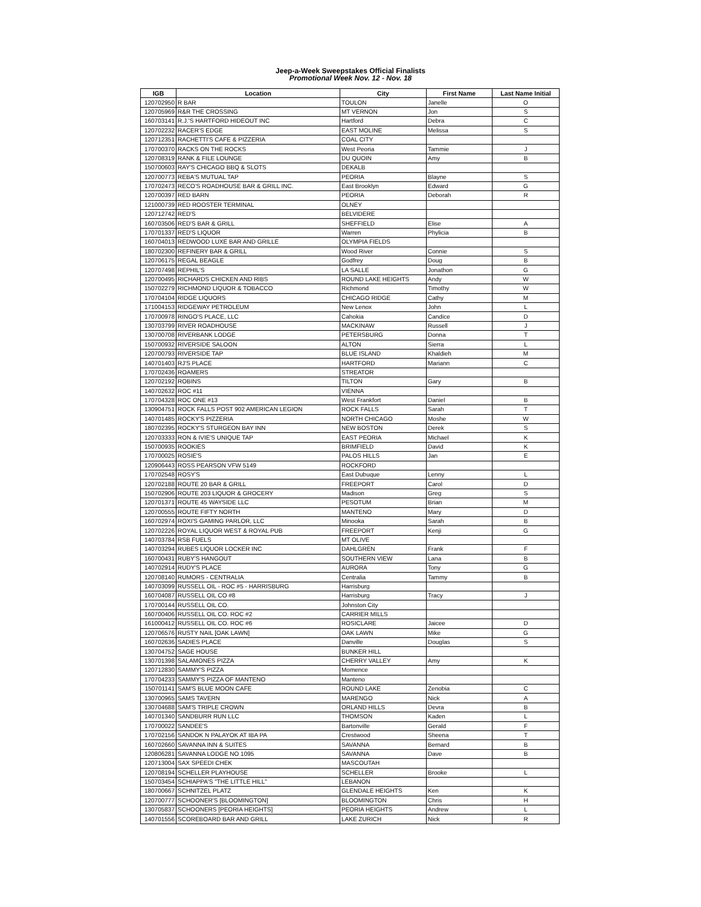Jeep-a-Week Sweepstakes Official Finalists
Promotional Week Nov. 12 - Nov. 18
| IGB | Location | City | First Name | Last Name Initial |
| --- | --- | --- | --- | --- |
| 120702950 | R BAR | TOULON | Janelle | O |
| 120705969 | R&R THE CROSSING | MT VERNON | Jon | S |
| 160703141 | R.J.'S HARTFORD HIDEOUT INC | Hartford | Debra | C |
| 120702232 | RACER'S EDGE | EAST MOLINE | Melissa | S |
| 120712351 | RACHETTI'S CAFE & PIZZERIA | COAL CITY | | |
| 170700370 | RACKS ON THE ROCKS | West Peoria | Tammie | J |
| 120708319 | RANK & FILE LOUNGE | DU QUOIN | Amy | B |
| 150700603 | RAY'S CHICAGO BBQ & SLOTS | DEKALB | | |
| 120700773 | REBA'S MUTUAL TAP | PEORIA | Blayne | S |
| 170702473 | RECO'S ROADHOUSE BAR & GRILL INC. | East Brooklyn | Edward | G |
| 120700397 | RED BARN | PEORIA | Deborah | R |
| 121000739 | RED ROOSTER TERMINAL | OLNEY | | |
| 120712742 | RED'S | BELVIDERE | | |
| 160703506 | RED'S BAR & GRILL | SHEFFIELD | Elise | A |
| 170701337 | RED'S LIQUOR | Warren | Phylicia | B |
| 160704013 | REDWOOD LUXE BAR AND GRILLE | OLYMPIA FIELDS | | |
| 180702300 | REFINERY BAR & GRILL | Wood River | Connie | S |
| 120706175 | REGAL BEAGLE | Godfrey | Doug | B |
| 120707498 | REPHIL'S | LA SALLE | Jonathon | G |
| 120700495 | RICHARDS CHICKEN AND RIBS | ROUND LAKE HEIGHTS | Andy | W |
| 150702279 | RICHMOND LIQUOR & TOBACCO | Richmond | Timothy | W |
| 170704104 | RIDGE LIQUORS | CHICAGO RIDGE | Cathy | M |
| 171004153 | RIDGEWAY PETROLEUM | New Lenox | John | L |
| 170700978 | RINGO'S PLACE, LLC | Cahokia | Candice | D |
| 130703799 | RIVER ROADHOUSE | MACKINAW | Russell | J |
| 130700708 | RIVERBANK LODGE | PETERSBURG | Donna | T |
| 150700932 | RIVERSIDE SALOON | ALTON | Sierra | L |
| 120700793 | RIVERSIDE TAP | BLUE ISLAND | Khaldieh | M |
| 140701403 | RJ'S PLACE | HARTFORD | Mariann | C |
| 170702436 | ROAMERS | STREATOR | | |
| 120702192 | ROBINS | TILTON | Gary | B |
| 140702632 | ROC #11 | VIENNA | | |
| 170704328 | ROC ONE #13 | West Frankfort | Daniel | B |
| 130904751 | ROCK FALLS POST 902 AMERICAN LEGION | ROCK FALLS | Sarah | T |
| 140701485 | ROCKY'S PIZZERIA | NORTH CHICAGO | Moshe | W |
| 180702395 | ROCKY'S STURGEON BAY INN | NEW BOSTON | Derek | S |
| 120703333 | RON & IVIE'S UNIQUE TAP | EAST PEORIA | Michael | K |
| 150700935 | ROOKIES | BRIMFIELD | David | K |
| 170700025 | ROSIE'S | PALOS HILLS | Jan | E |
| 120906443 | ROSS PEARSON VFW 5149 | ROCKFORD | | |
| 170702548 | ROSY'S | East Dubuque | Lenny | L |
| 120702188 | ROUTE 20 BAR & GRILL | FREEPORT | Carol | D |
| 150702906 | ROUTE 203 LIQUOR & GROCERY | Madison | Greg | S |
| 120701371 | ROUTE 45 WAYSIDE LLC | PESOTUM | Brian | M |
| 120700555 | ROUTE FIFTY NORTH | MANTENO | Mary | D |
| 160702974 | ROXI'S GAMING PARLOR, LLC | Minooka | Sarah | B |
| 120702226 | ROYAL LIQUOR WEST & ROYAL PUB | FREEPORT | Kenji | G |
| 140703784 | RSB FUELS | MT OLIVE | | |
| 140703294 | RUBES LIQUOR LOCKER INC | DAHLGREN | Frank | F |
| 160700431 | RUBY'S HANGOUT | SOUTHERN VIEW | Lana | B |
| 140702914 | RUDY'S PLACE | AURORA | Tony | G |
| 120708140 | RUMORS - CENTRALIA | Centralia | Tammy | B |
| 140703099 | RUSSELL OIL - ROC #5 - HARRISBURG | Harrisburg | | |
| 160704087 | RUSSELL OIL CO #8 | Harrisburg | Tracy | J |
| 170700144 | RUSSELL OIL CO. | Johnston City | | |
| 160700406 | RUSSELL OIL CO. ROC #2 | CARRIER MILLS | | |
| 161000412 | RUSSELL OIL CO. ROC #6 | ROSICLARE | Jaicee | D |
| 120706576 | RUSTY NAIL [OAK LAWN] | OAK LAWN | Mike | G |
| 160702636 | SADIES PLACE | Danville | Douglas | S |
| 130704752 | SAGE HOUSE | BUNKER HILL | | |
| 130701398 | SALAMONES PIZZA | CHERRY VALLEY | Amy | K |
| 120712830 | SAMMY'S PIZZA | Momence | | |
| 170704233 | SAMMY'S PIZZA OF MANTENO | Manteno | | |
| 150701141 | SAM'S BLUE MOON CAFE | ROUND LAKE | Zenobia | C |
| 130700965 | SAMS TAVERN | MARENGO | Nick | A |
| 130704688 | SAM'S TRIPLE CROWN | ORLAND HILLS | Devra | B |
| 140701340 | SANDBURR RUN LLC | THOMSON | Kaden | L |
| 170700022 | SANDEE'S | Bartonville | Gerald | F |
| 170702156 | SANDOK N PALAYOK AT IBA PA | Crestwood | Sheena | T |
| 160702660 | SAVANNA INN & SUITES | SAVANNA | Bernard | B |
| 120806281 | SAVANNA LODGE NO 1095 | SAVANNA | Dave | B |
| 120713004 | SAX SPEEDI CHEK | MASCOUTAH | | |
| 120708194 | SCHELLER PLAYHOUSE | SCHELLER | Brooke | L |
| 150703454 | SCHIAPPA'S "THE LITTLE HILL" | LEBANON | | |
| 180700667 | SCHNITZEL PLATZ | GLENDALE HEIGHTS | Ken | K |
| 120700777 | SCHOONER'S [BLOOMINGTON] | BLOOMINGTON | Chris | H |
| 130705837 | SCHOONERS [PEORIA HEIGHTS] | PEORIA HEIGHTS | Andrew | L |
| 140701556 | SCOREBOARD BAR AND GRILL | LAKE ZURICH | Nick | R |